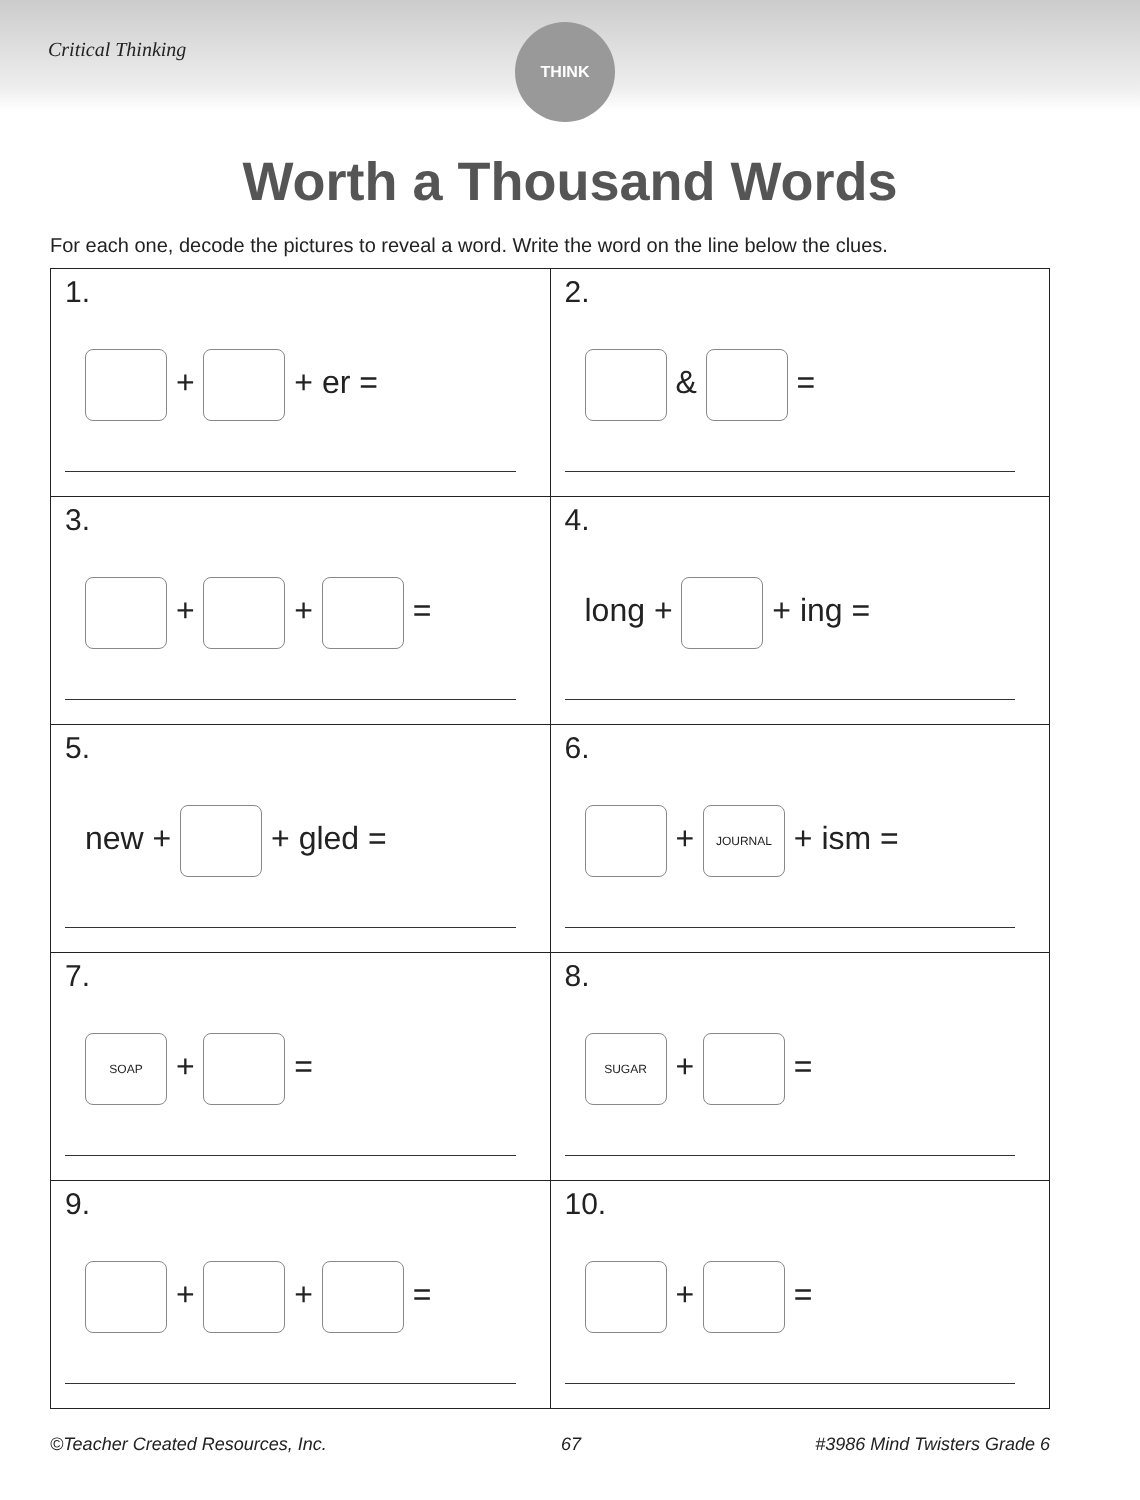Critical Thinking
THINK
Worth a Thousand Words
For each one, decode the pictures to reveal a word. Write the word on the line below the clues.
| 1. + + er = | 2. & = |
| 3. + + = | 4. long + + ing = |
| 5. new + + gled = | 6. + JOURNAL + ism = |
| 7. SOAP + = | 8. SUGAR + = |
| 9. + + = | 10. + = |
©Teacher Created Resources, Inc. 67 #3986 Mind Twisters Grade 6